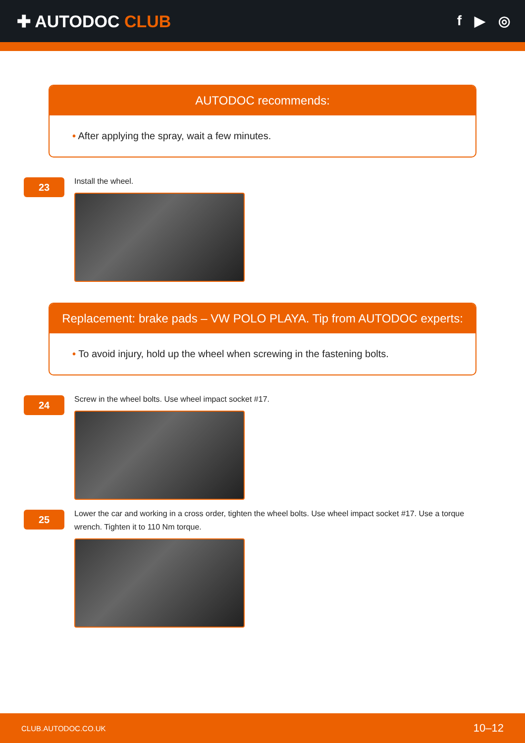✚ AUTODOC CLUB
f ▶ ◎
AUTODOC recommends:
• After applying the spray, wait a few minutes.
23
Install the wheel.
Replacement: brake pads – VW POLO PLAYA. Tip from AUTODOC experts:
• To avoid injury, hold up the wheel when screwing in the fastening bolts.
24
Screw in the wheel bolts. Use wheel impact socket #17.
25
Lower the car and working in a cross order, tighten the wheel bolts. Use wheel impact socket #17. Use a torque
wrench. Tighten it to 110 Nm torque.
CLUB.AUTODOC.CO.UK 10–12